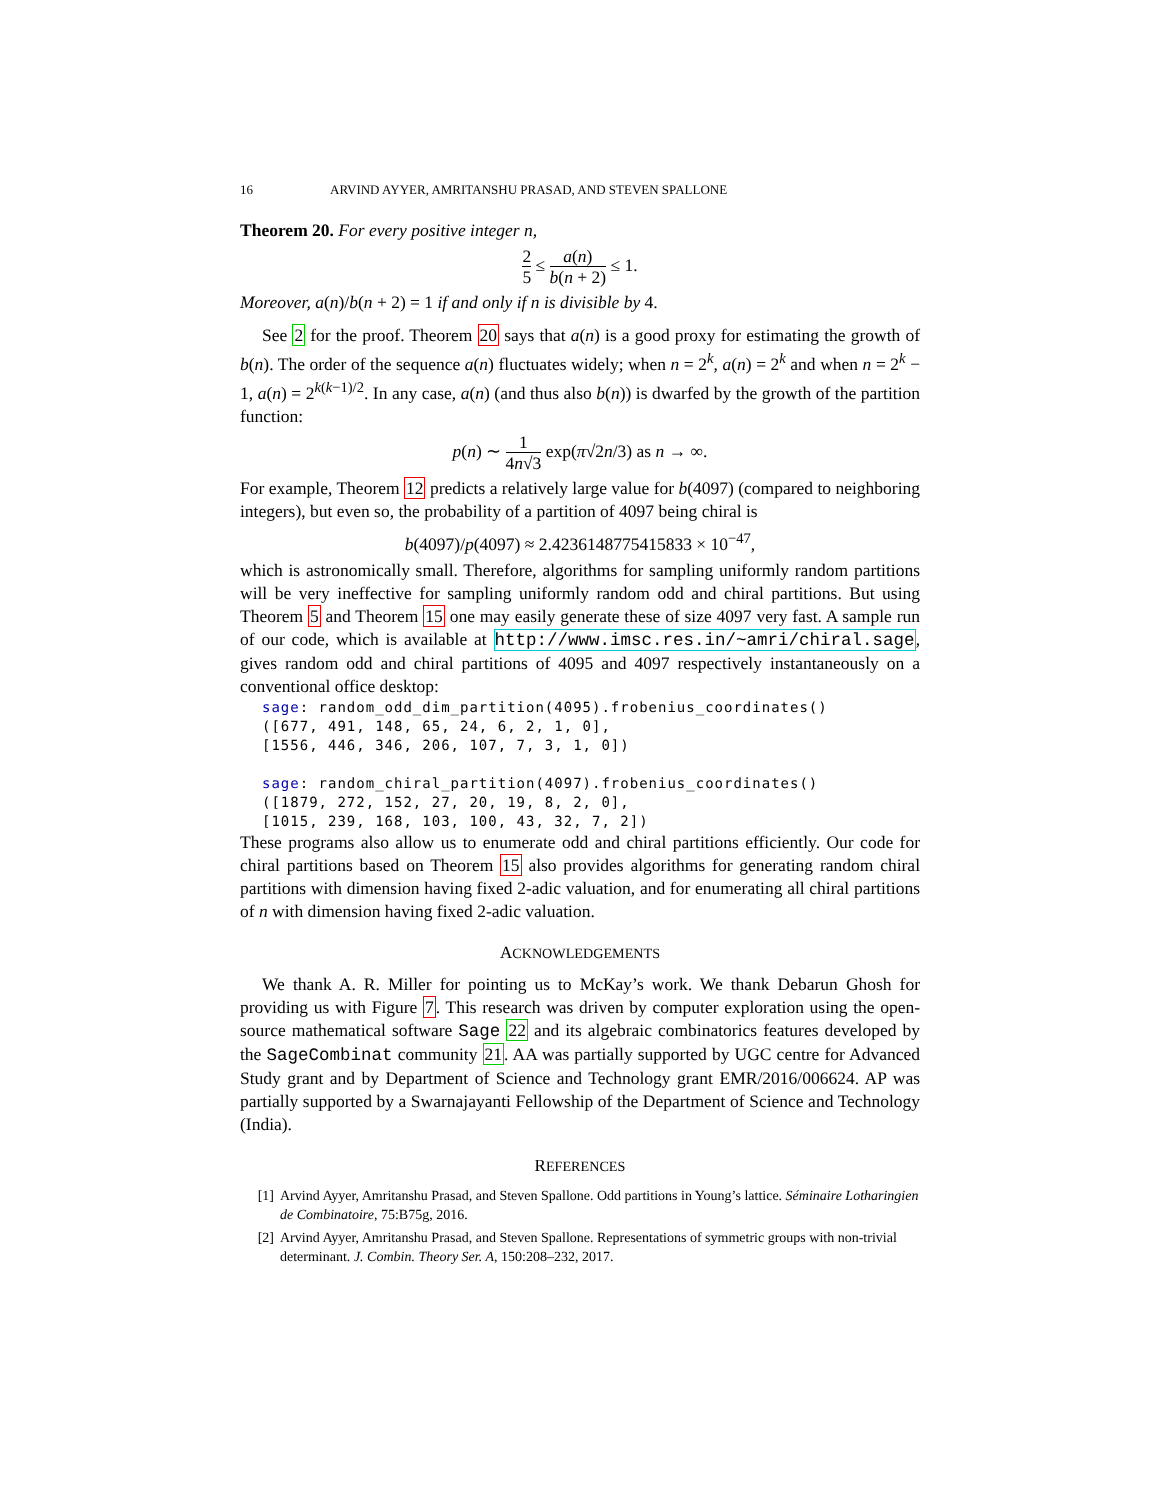16 ARVIND AYYER, AMRITANSHU PRASAD, AND STEVEN SPALLONE
Theorem 20. For every positive integer n,
2 5 ≤ a(n) b(n + 2) ≤ 1.
Moreover, a(n)/b(n + 2) = 1 if and only if n is divisible by 4.
See 2 for the proof. Theorem 20 says that a(n) is a good proxy for estimating the growth of b(n). The order of the sequence a(n) fluctuates widely; when n = 2<sup>k</sup>, a(n) = 2<sup>k</sup> and when n = 2<sup>k</sup> − 1, a(n) = 2<sup>k(k−1)/2</sup>. In any case, a(n) (and thus also b(n)) is dwarfed by the growth of the partition function:
p(n) ∼ 1 4n√3 exp(π√2n/3) as n → ∞.
For example, Theorem 12 predicts a relatively large value for b(4097) (compared to neighboring integers), but even so, the probability of a partition of 4097 being chiral is
b(4097)/p(4097) ≈ 2.4236148775415833 × 10<sup>−47</sup>,
which is astronomically small. Therefore, algorithms for sampling uniformly random partitions will be very ineffective for sampling uniformly random odd and chiral partitions. But using Theorem 5 and Theorem 15 one may easily generate these of size 4097 very fast. A sample run of our code, which is available at http://www.imsc.res.in/~amri/chiral.sage, gives random odd and chiral partitions of 4095 and 4097 respectively instantaneously on a conventional office desktop:
sage: random_odd_dim_partition(4095).frobenius_coordinates()
([677, 491, 148, 65, 24, 6, 2, 1, 0],
[1556, 446, 346, 206, 107, 7, 3, 1, 0])

sage: random_chiral_partition(4097).frobenius_coordinates()
([1879, 272, 152, 27, 20, 19, 8, 2, 0],
[1015, 239, 168, 103, 100, 43, 32, 7, 2])
These programs also allow us to enumerate odd and chiral partitions efficiently. Our code for chiral partitions based on Theorem 15 also provides algorithms for generating random chiral partitions with dimension having fixed 2-adic valuation, and for enumerating all chiral partitions of n with dimension having fixed 2-adic valuation.
ACKNOWLEDGEMENTS
We thank A. R. Miller for pointing us to McKay’s work. We thank Debarun Ghosh for providing us with Figure 7. This research was driven by computer exploration using the open-source mathematical software Sage 22 and its algebraic combinatorics features developed by the SageCombinat community 21. AA was partially supported by UGC centre for Advanced Study grant and by Department of Science and Technology grant EMR/2016/006624. AP was partially supported by a Swarnajayanti Fellowship of the Department of Science and Technology (India).
REFERENCES
[1] Arvind Ayyer, Amritanshu Prasad, and Steven Spallone. Odd partitions in Young’s lattice. Séminaire Lotharingien de Combinatoire, 75:B75g, 2016.
[2] Arvind Ayyer, Amritanshu Prasad, and Steven Spallone. Representations of symmetric groups with non-trivial determinant. J. Combin. Theory Ser. A, 150:208–232, 2017.